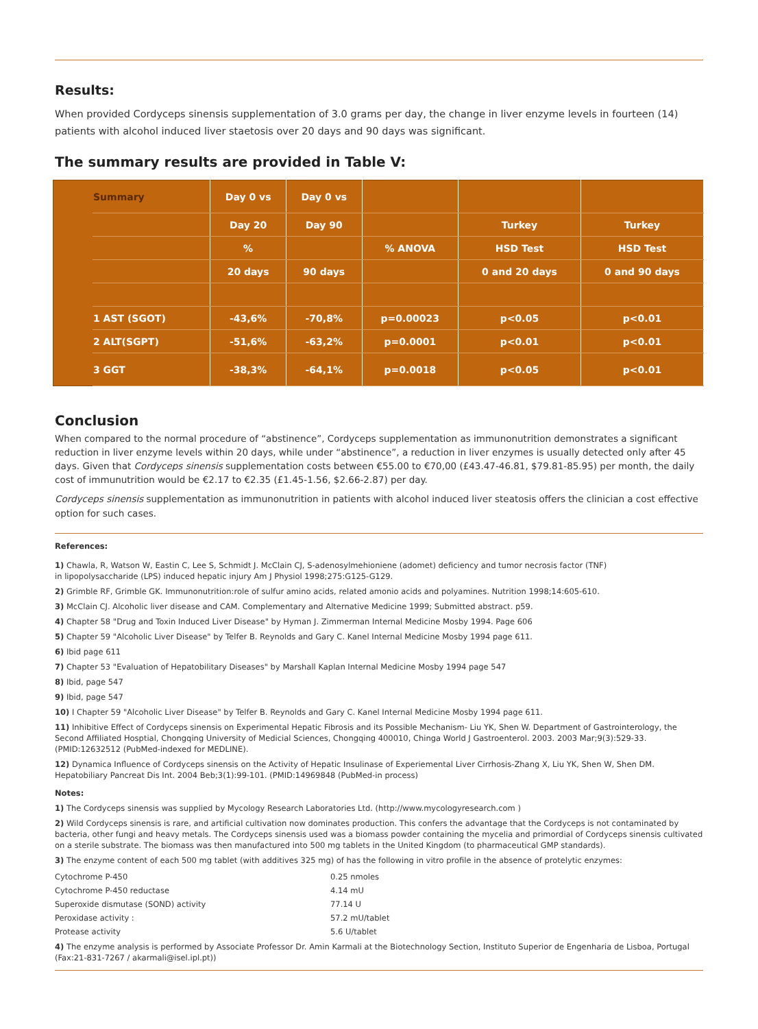Results:
When provided Cordyceps sinensis supplementation of 3.0 grams per day, the change in liver enzyme levels in fourteen (14) patients with alcohol induced liver staetosis over 20 days and 90 days was significant.
The summary results are provided in Table V:
| | Summary | Day 0 vs | Day 0 vs | | | |
| | | Day 20 | Day 90 | | Turkey | Turkey |
| | | % | | % ANOVA | HSD Test | HSD Test |
| | | 20 days | 90 days | | 0 and 20 days | 0 and 90 days |
| | 1 AST (SGOT) | -43,6% | -70,8% | p=0.00023 | p<0.05 | p<0.01 |
| | 2 ALT(SGPT) | -51,6% | -63,2% | p=0.0001 | p<0.01 | p<0.01 |
| | 3 GGT | -38,3% | -64,1% | p=0.0018 | p<0.05 | p<0.01 |
Conclusion
When compared to the normal procedure of “abstinence”, Cordyceps supplementation as immunonutrition demonstrates a significant reduction in liver enzyme levels within 20 days, while under “abstinence”, a reduction in liver enzymes is usually detected only after 45 days. Given that Cordyceps sinensis supplementation costs between €55.00 to €70,00 (£43.47-46.81, $79.81-85.95) per month, the daily cost of immunutrition would be €2.17 to €2.35 (£1.45-1.56, $2.66-2.87) per day.
Cordyceps sinensis supplementation as immunonutrition in patients with alcohol induced liver steatosis offers the clinician a cost effective option for such cases.
References:
1) Chawla, R, Watson W, Eastin C, Lee S, Schmidt J. McClain CJ, S-adenosylmehioniene (adomet) deficiency and tumor necrosis factor (TNF)
in lipopolysaccharide (LPS) induced hepatic injury Am J Physiol 1998;275:G125-G129.
2) Grimble RF, Grimble GK. Immunonutrition:role of sulfur amino acids, related amonio acids and polyamines. Nutrition 1998;14:605-610.
3) McClain CJ. Alcoholic liver disease and CAM. Complementary and Alternative Medicine 1999; Submitted abstract. p59.
4) Chapter 58 "Drug and Toxin Induced Liver Disease" by Hyman J. Zimmerman Internal Medicine Mosby 1994. Page 606
5) Chapter 59 "Alcoholic Liver Disease" by Telfer B. Reynolds and Gary C. Kanel Internal Medicine Mosby 1994 page 611.
6) Ibid page 611
7) Chapter 53 "Evaluation of Hepatobilitary Diseases" by Marshall Kaplan Internal Medicine Mosby 1994 page 547
8) Ibid, page 547
9) Ibid, page 547
10) I Chapter 59 "Alcoholic Liver Disease" by Telfer B. Reynolds and Gary C. Kanel Internal Medicine Mosby 1994 page 611.
11) Inhibitive Effect of Cordyceps sinensis on Experimental Hepatic Fibrosis and its Possible Mechanism- Liu YK, Shen W. Department of Gastrointerology, the Second Affiliated Hosptial, Chongqing University of Medicial Sciences, Chongqing 400010, Chinga World J Gastroenterol. 2003. 2003 Mar;9(3):529-33. (PMID:12632512 (PubMed-indexed for MEDLINE).
12) Dynamica Influence of Cordyceps sinensis on the Activity of Hepatic Insulinase of Experiemental Liver Cirrhosis-Zhang X, Liu YK, Shen W, Shen DM. Hepatobiliary Pancreat Dis Int. 2004 Beb;3(1):99-101. (PMID:14969848 (PubMed-in process)
Notes:
1) The Cordyceps sinensis was supplied by Mycology Research Laboratories Ltd. (http://www.mycologyresearch.com )
2) Wild Cordyceps sinensis is rare, and artificial cultivation now dominates production. This confers the advantage that the Cordyceps is not contaminated by bacteria, other fungi and heavy metals. The Cordyceps sinensis used was a biomass powder containing the mycelia and primordial of Cordyceps sinensis cultivated on a sterile substrate. The biomass was then manufactured into 500 mg tablets in the United Kingdom (to pharmaceutical GMP standards).
3) The enzyme content of each 500 mg tablet (with additives 325 mg) of has the following in vitro profile in the absence of protelytic enzymes:
| Cytochrome P-450 | 0.25 nmoles |
| Cytochrome P-450 reductase | 4.14 mU |
| Superoxide dismutase (SOND) activity | 77.14 U |
| Peroxidase activity : | 57.2 mU/tablet |
| Protease activity | 5.6 U/tablet |
4) The enzyme analysis is performed by Associate Professor Dr. Amin Karmali at the Biotechnology Section, Instituto Superior de Engenharia de Lisboa, Portugal (Fax:21-831-7267 / akarmali@isel.ipl.pt))